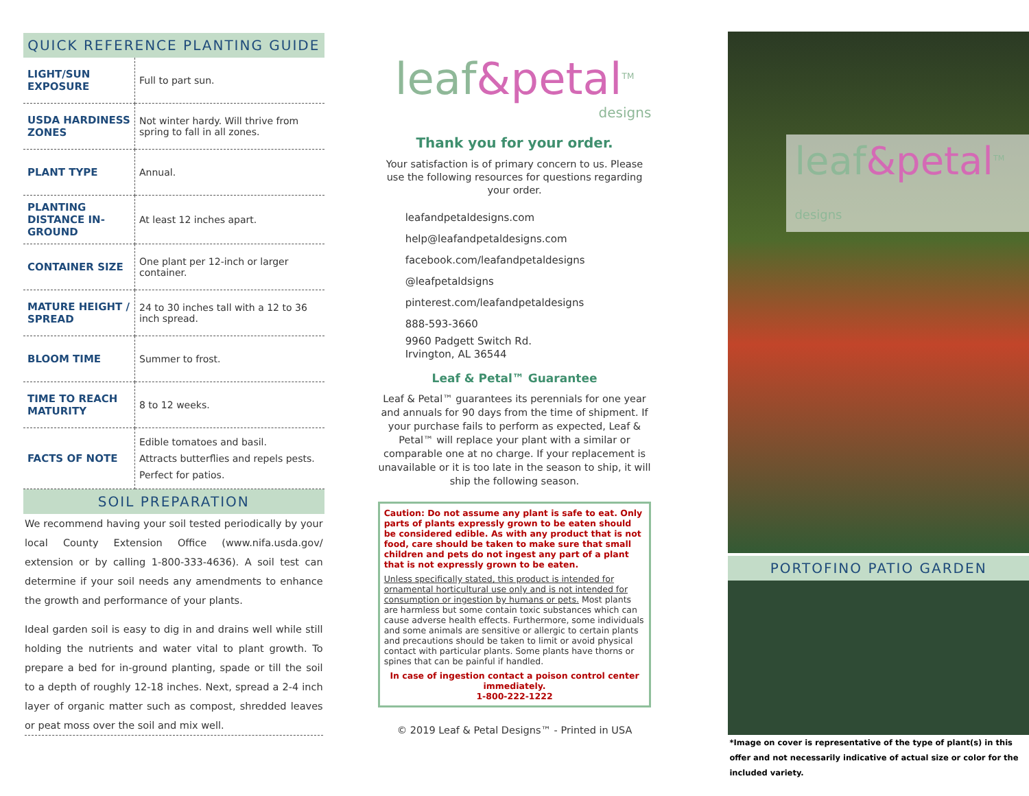QUICK REFERENCE PLANTING GUIDE
| LIGHT/SUN EXPOSURE | Full to part sun. |
| USDA HARDINESS ZONES | Not winter hardy. Will thrive from spring to fall in all zones. |
| PLANT TYPE | Annual. |
| PLANTING DISTANCE IN-GROUND | At least 12 inches apart. |
| CONTAINER SIZE | One plant per 12-inch or larger container. |
| MATURE HEIGHT / SPREAD | 24 to 30 inches tall with a 12 to 36 inch spread. |
| BLOOM TIME | Summer to frost. |
| TIME TO REACH MATURITY | 8 to 12 weeks. |
| FACTS OF NOTE | Edible tomatoes and basil. Attracts butterflies and repels pests. Perfect for patios. |
SOIL PREPARATION
We recommend having your soil tested periodically by your local County Extension Office (www.nifa.usda.gov/ extension or by calling 1-800-333-4636). A soil test can determine if your soil needs any amendments to enhance the growth and performance of your plants.
Ideal garden soil is easy to dig in and drains well while still holding the nutrients and water vital to plant growth. To prepare a bed for in-ground planting, spade or till the soil to a depth of roughly 12-18 inches. Next, spread a 2-4 inch layer of organic matter such as compost, shredded leaves or peat moss over the soil and mix well.
leaf&petal<sup>TM</sup>
designs
Thank you for your order.
Your satisfaction is of primary concern to us. Please use the following resources for questions regarding your order.
leafandpetaldesigns.com
help@leafandpetaldesigns.com
facebook.com/leafandpetaldesigns
@leafpetaldsigns
pinterest.com/leafandpetaldesigns
888-593-3660
9960 Padgett Switch Rd.
Irvington, AL 36544
Leaf & Petal™ Guarantee
Leaf & Petal™ guarantees its perennials for one year and annuals for 90 days from the time of shipment. If your purchase fails to perform as expected, Leaf & Petal™ will replace your plant with a similar or comparable one at no charge. If your replacement is unavailable or it is too late in the season to ship, it will ship the following season.
Caution: Do not assume any plant is safe to eat. Only parts of plants expressly grown to be eaten should be considered edible. As with any product that is not food, care should be taken to make sure that small children and pets do not ingest any part of a plant that is not expressly grown to be eaten.
Unless specifically stated, this product is intended for ornamental horticultural use only and is not intended for consumption or ingestion by humans or pets. Most plants are harmless but some contain toxic substances which can cause adverse health effects. Furthermore, some individuals and some animals are sensitive or allergic to certain plants and precautions should be taken to limit or avoid physical contact with particular plants. Some plants have thorns or spines that can be painful if handled.
In case of ingestion contact a poison control center immediately.
1-800-222-1222
© 2019 Leaf & Petal Designs™ - Printed in USA
leaf&petal<sup>TM</sup> designs
PORTOFINO PATIO GARDEN
*Image on cover is representative of the type of plant(s) in this offer and not necessarily indicative of actual size or color for the included variety.